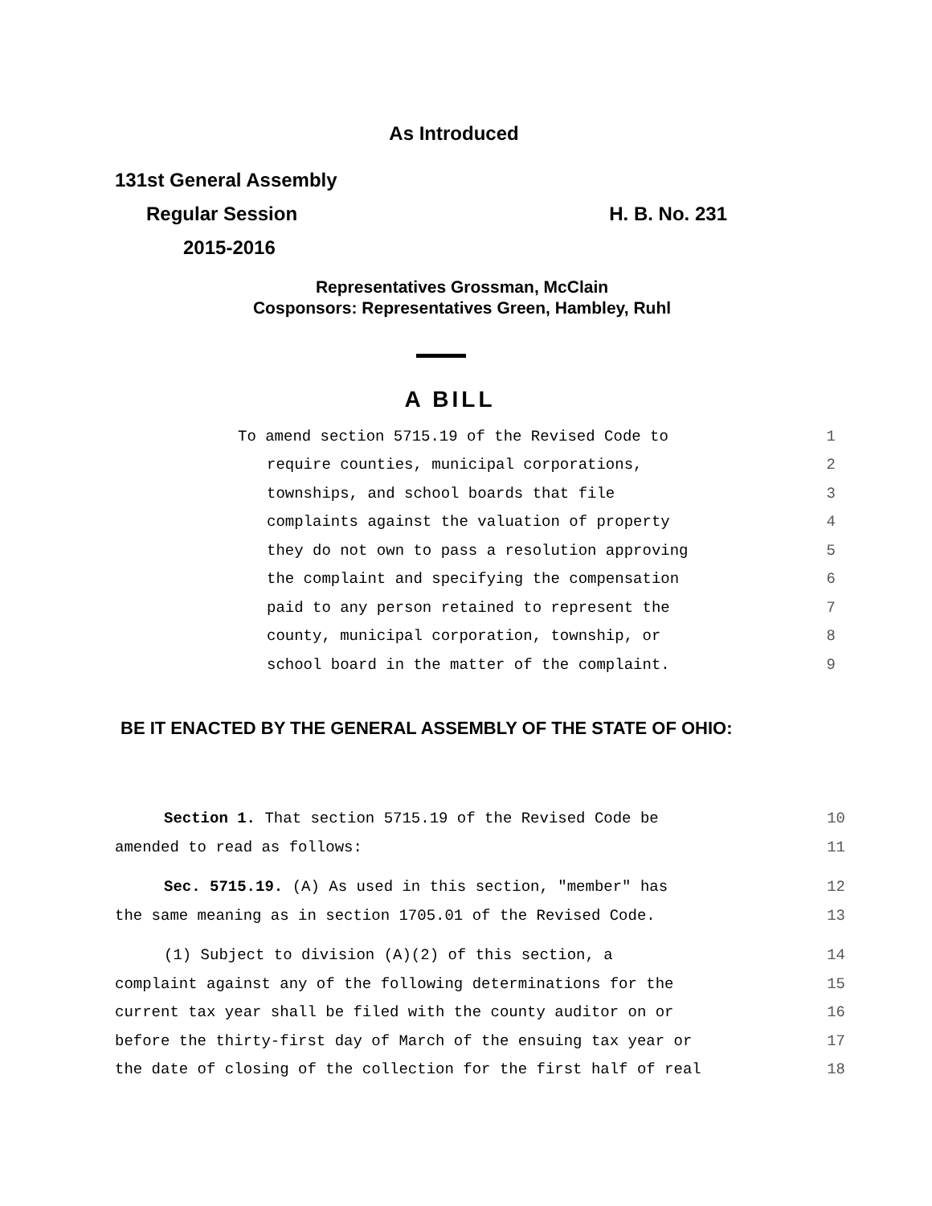As Introduced
131st General Assembly
Regular Session H. B. No. 231
2015-2016
Representatives Grossman, McClain
Cosponsors: Representatives Green, Hambley, Ruhl
A BILL
To amend section 5715.19 of the Revised Code to 1
require counties, municipal corporations, 2
townships, and school boards that file 3
complaints against the valuation of property 4
they do not own to pass a resolution approving 5
the complaint and specifying the compensation 6
paid to any person retained to represent the 7
county, municipal corporation, township, or 8
school board in the matter of the complaint. 9
BE IT ENACTED BY THE GENERAL ASSEMBLY OF THE STATE OF OHIO:
Section 1. That section 5715.19 of the Revised Code be 10
amended to read as follows: 11
Sec. 5715.19. (A) As used in this section, "member" has 12
the same meaning as in section 1705.01 of the Revised Code. 13
(1) Subject to division (A)(2) of this section, a 14
complaint against any of the following determinations for the 15
current tax year shall be filed with the county auditor on or 16
before the thirty-first day of March of the ensuing tax year or 17
the date of closing of the collection for the first half of real 18